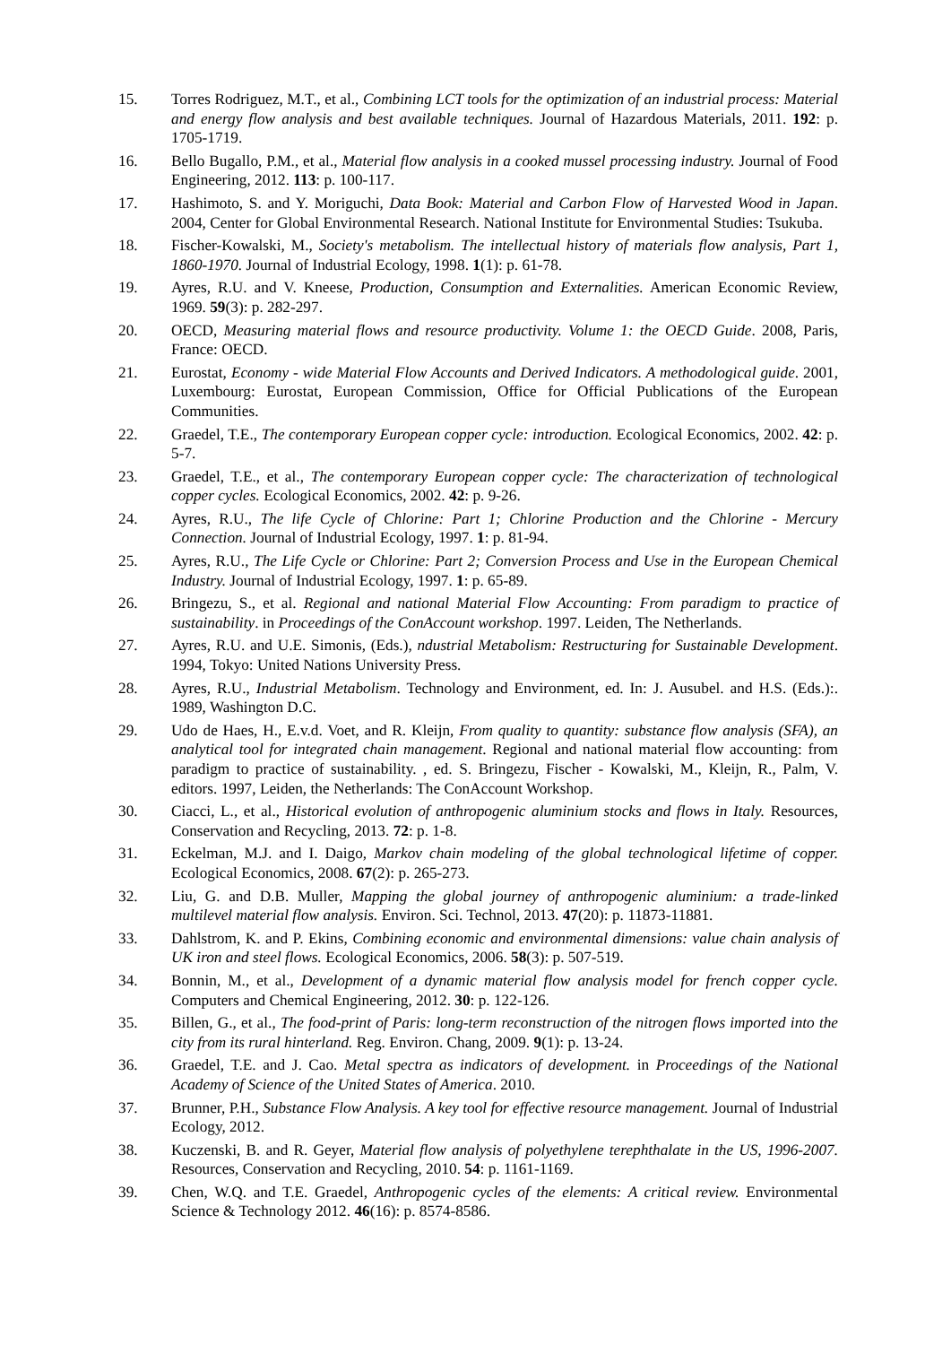15. Torres Rodriguez, M.T., et al., Combining LCT tools for the optimization of an industrial process: Material and energy flow analysis and best available techniques. Journal of Hazardous Materials, 2011. 192: p. 1705-1719.
16. Bello Bugallo, P.M., et al., Material flow analysis in a cooked mussel processing industry. Journal of Food Engineering, 2012. 113: p. 100-117.
17. Hashimoto, S. and Y. Moriguchi, Data Book: Material and Carbon Flow of Harvested Wood in Japan. 2004, Center for Global Environmental Research. National Institute for Environmental Studies: Tsukuba.
18. Fischer-Kowalski, M., Society's metabolism. The intellectual history of materials flow analysis, Part 1, 1860-1970. Journal of Industrial Ecology, 1998. 1(1): p. 61-78.
19. Ayres, R.U. and V. Kneese, Production, Consumption and Externalities. American Economic Review, 1969. 59(3): p. 282-297.
20. OECD, Measuring material flows and resource productivity. Volume 1: the OECD Guide. 2008, Paris, France: OECD.
21. Eurostat, Economy - wide Material Flow Accounts and Derived Indicators. A methodological guide. 2001, Luxembourg: Eurostat, European Commission, Office for Official Publications of the European Communities.
22. Graedel, T.E., The contemporary European copper cycle: introduction. Ecological Economics, 2002. 42: p. 5-7.
23. Graedel, T.E., et al., The contemporary European copper cycle: The characterization of technological copper cycles. Ecological Economics, 2002. 42: p. 9-26.
24. Ayres, R.U., The life Cycle of Chlorine: Part 1; Chlorine Production and the Chlorine - Mercury Connection. Journal of Industrial Ecology, 1997. 1: p. 81-94.
25. Ayres, R.U., The Life Cycle or Chlorine: Part 2; Conversion Process and Use in the European Chemical Industry. Journal of Industrial Ecology, 1997. 1: p. 65-89.
26. Bringezu, S., et al. Regional and national Material Flow Accounting: From paradigm to practice of sustainability. in Proceedings of the ConAccount workshop. 1997. Leiden, The Netherlands.
27. Ayres, R.U. and U.E. Simonis, (Eds.), ndustrial Metabolism: Restructuring for Sustainable Development. 1994, Tokyo: United Nations University Press.
28. Ayres, R.U., Industrial Metabolism. Technology and Environment, ed. In: J. Ausubel. and H.S. (Eds.):. 1989, Washington D.C.
29. Udo de Haes, H., E.v.d. Voet, and R. Kleijn, From quality to quantity: substance flow analysis (SFA), an analytical tool for integrated chain management. Regional and national material flow accounting: from paradigm to practice of sustainability. , ed. S. Bringezu, Fischer - Kowalski, M., Kleijn, R., Palm, V. editors. 1997, Leiden, the Netherlands: The ConAccount Workshop.
30. Ciacci, L., et al., Historical evolution of anthropogenic aluminium stocks and flows in Italy. Resources, Conservation and Recycling, 2013. 72: p. 1-8.
31. Eckelman, M.J. and I. Daigo, Markov chain modeling of the global technological lifetime of copper. Ecological Economics, 2008. 67(2): p. 265-273.
32. Liu, G. and D.B. Muller, Mapping the global journey of anthropogenic aluminium: a trade-linked multilevel material flow analysis. Environ. Sci. Technol, 2013. 47(20): p. 11873-11881.
33. Dahlstrom, K. and P. Ekins, Combining economic and environmental dimensions: value chain analysis of UK iron and steel flows. Ecological Economics, 2006. 58(3): p. 507-519.
34. Bonnin, M., et al., Development of a dynamic material flow analysis model for french copper cycle. Computers and Chemical Engineering, 2012. 30: p. 122-126.
35. Billen, G., et al., The food-print of Paris: long-term reconstruction of the nitrogen flows imported into the city from its rural hinterland. Reg. Environ. Chang, 2009. 9(1): p. 13-24.
36. Graedel, T.E. and J. Cao. Metal spectra as indicators of development. in Proceedings of the National Academy of Science of the United States of America. 2010.
37. Brunner, P.H., Substance Flow Analysis. A key tool for effective resource management. Journal of Industrial Ecology, 2012.
38. Kuczenski, B. and R. Geyer, Material flow analysis of polyethylene terephthalate in the US, 1996-2007. Resources, Conservation and Recycling, 2010. 54: p. 1161-1169.
39. Chen, W.Q. and T.E. Graedel, Anthropogenic cycles of the elements: A critical review. Environmental Science & Technology 2012. 46(16): p. 8574-8586.